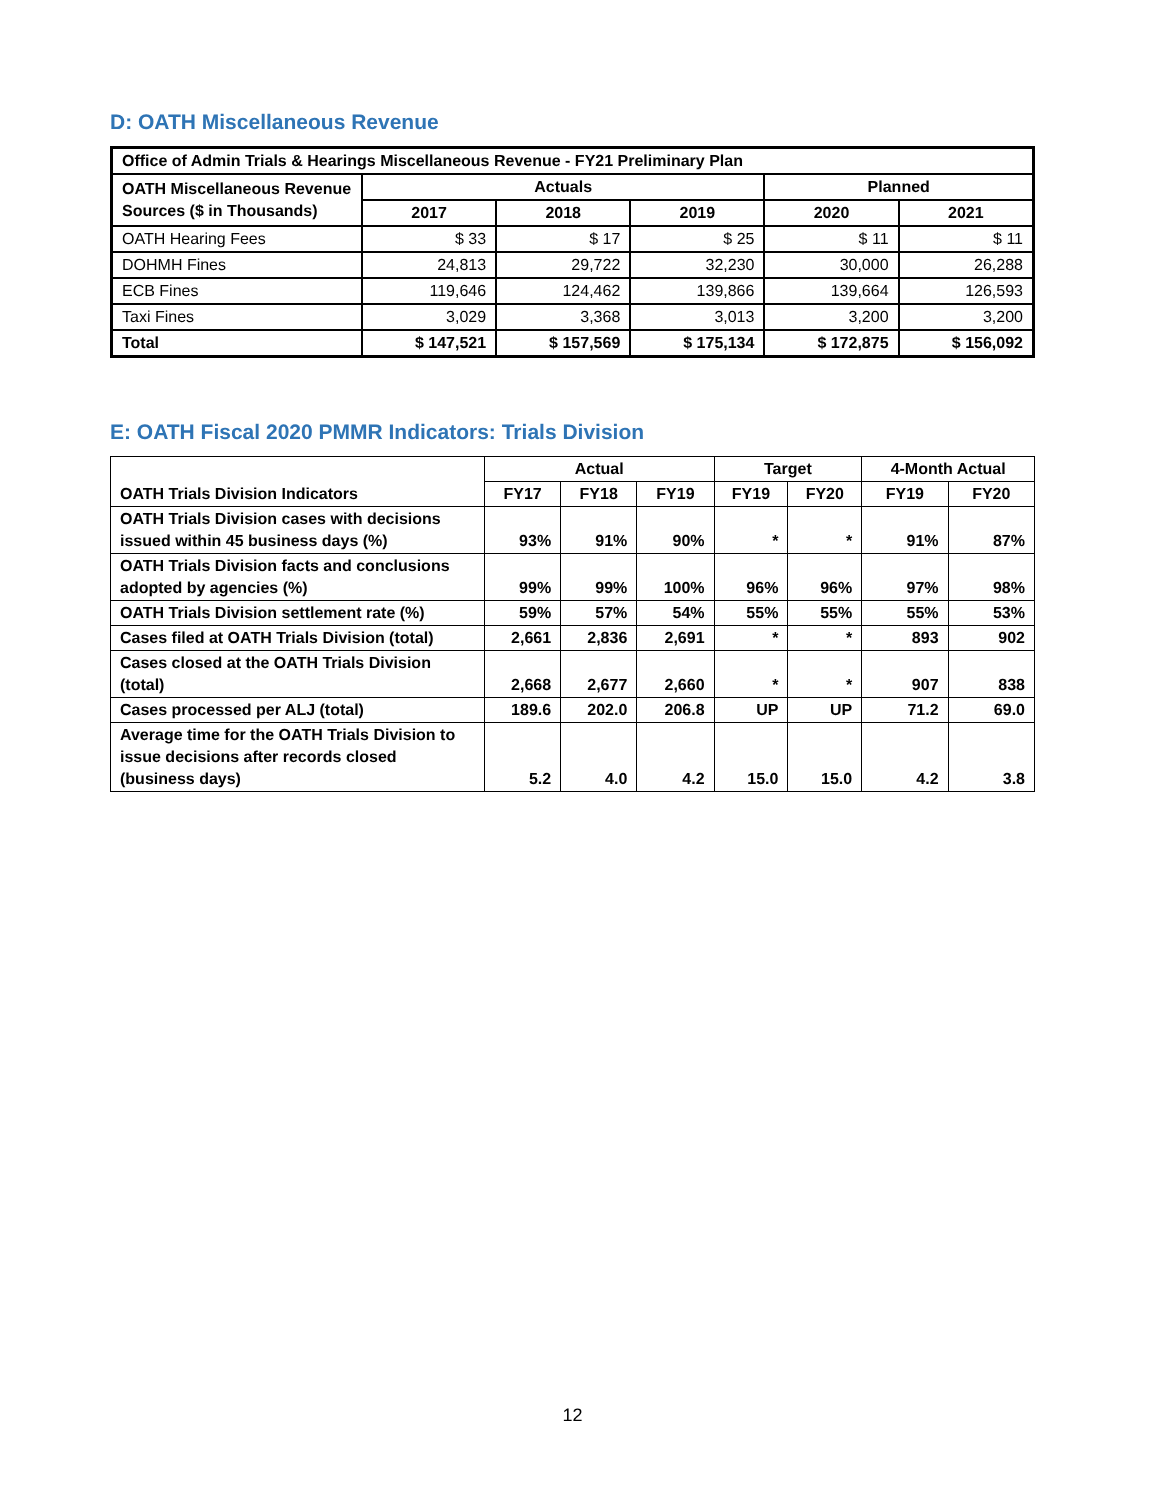D: OATH Miscellaneous Revenue
| Office of Admin Trials & Hearings Miscellaneous Revenue - FY21 Preliminary Plan | | | | | |
| --- | --- | --- | --- | --- | --- |
| OATH Miscellaneous Revenue Sources ($ in Thousands) | Actuals | | | Planned | |
| | 2017 | 2018 | 2019 | 2020 | 2021 |
| OATH Hearing Fees | $ 33 | $ 17 | $ 25 | $ 11 | $ 11 |
| DOHMH Fines | 24,813 | 29,722 | 32,230 | 30,000 | 26,288 |
| ECB Fines | 119,646 | 124,462 | 139,866 | 139,664 | 126,593 |
| Taxi Fines | 3,029 | 3,368 | 3,013 | 3,200 | 3,200 |
| Total | $ 147,521 | $ 157,569 | $ 175,134 | $ 172,875 | $ 156,092 |
E: OATH Fiscal 2020 PMMR Indicators: Trials Division
| | Actual | | | Target | | 4-Month Actual | |
| --- | --- | --- | --- | --- | --- | --- | --- |
| OATH Trials Division Indicators | FY17 | FY18 | FY19 | FY19 | FY20 | FY19 | FY20 |
| OATH Trials Division cases with decisions issued within 45 business days (%) | 93% | 91% | 90% | * | * | 91% | 87% |
| OATH Trials Division facts and conclusions adopted by agencies (%) | 99% | 99% | 100% | 96% | 96% | 97% | 98% |
| OATH Trials Division settlement rate (%) | 59% | 57% | 54% | 55% | 55% | 55% | 53% |
| Cases filed at OATH Trials Division (total) | 2,661 | 2,836 | 2,691 | * | * | 893 | 902 |
| Cases closed at the OATH Trials Division (total) | 2,668 | 2,677 | 2,660 | * | * | 907 | 838 |
| Cases processed per ALJ (total) | 189.6 | 202.0 | 206.8 | UP | UP | 71.2 | 69.0 |
| Average time for the OATH Trials Division to issue decisions after records closed (business days) | 5.2 | 4.0 | 4.2 | 15.0 | 15.0 | 4.2 | 3.8 |
12